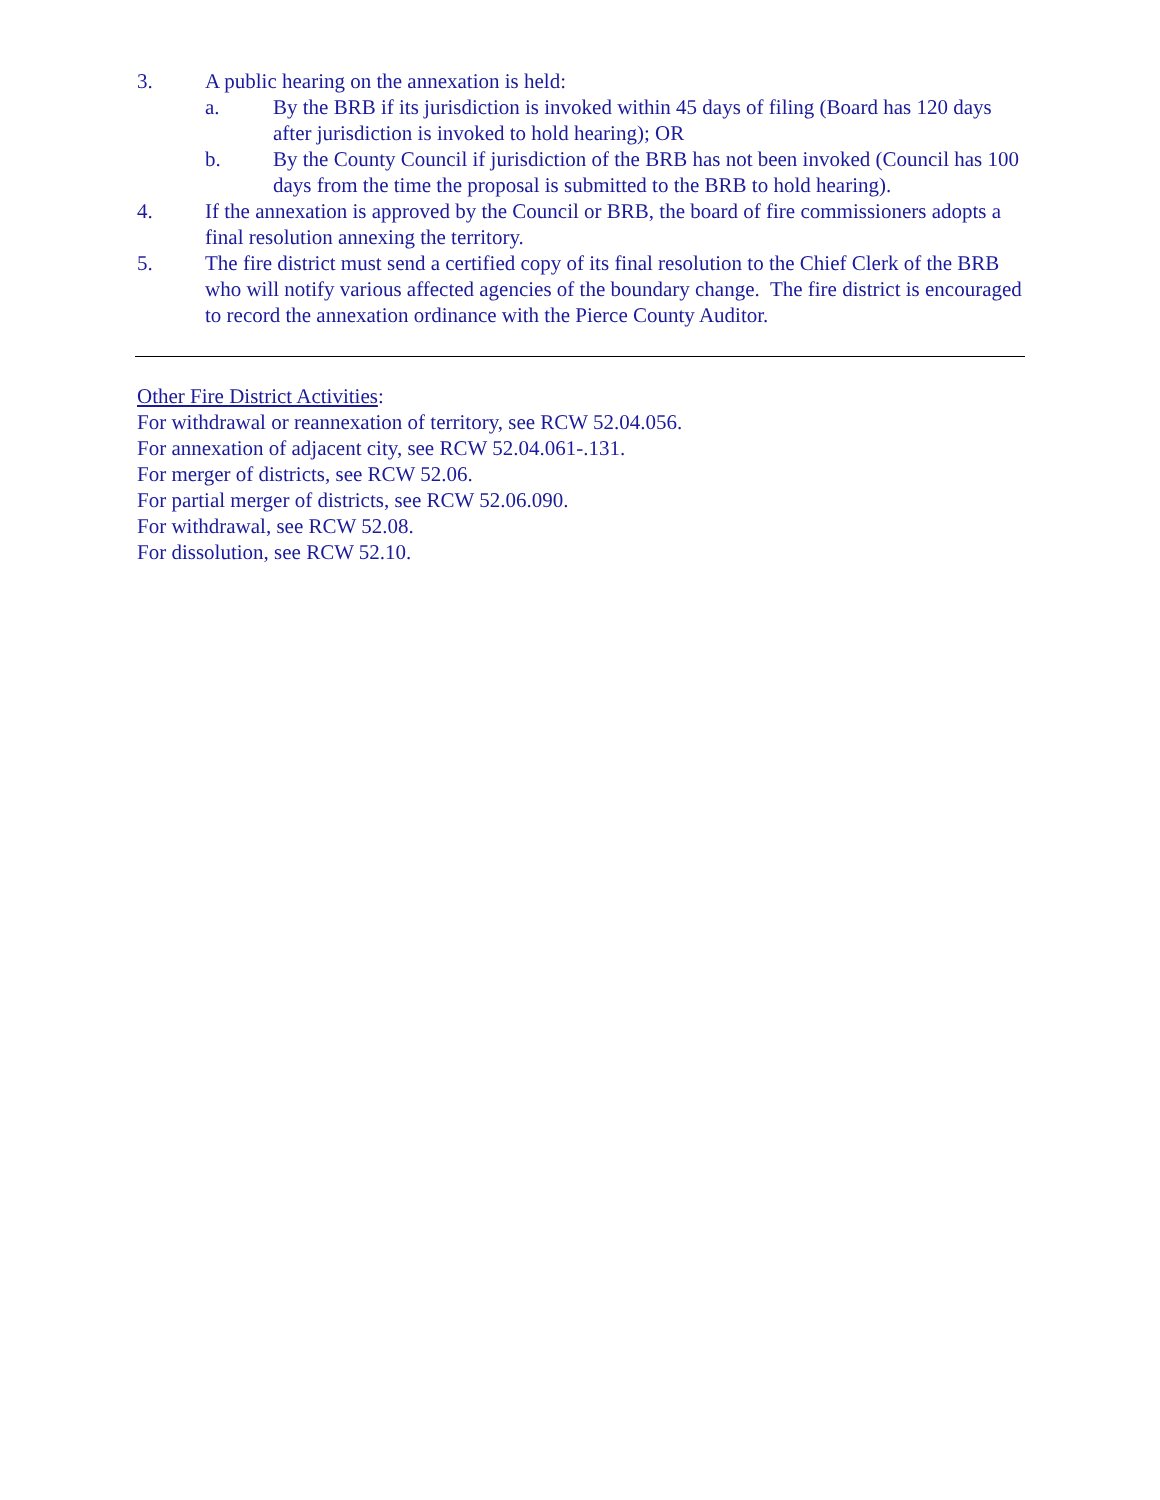3. A public hearing on the annexation is held:
a. By the BRB if its jurisdiction is invoked within 45 days of filing (Board has 120 days after jurisdiction is invoked to hold hearing); OR
b. By the County Council if jurisdiction of the BRB has not been invoked (Council has 100 days from the time the proposal is submitted to the BRB to hold hearing).
4. If the annexation is approved by the Council or BRB, the board of fire commissioners adopts a final resolution annexing the territory.
5. The fire district must send a certified copy of its final resolution to the Chief Clerk of the BRB who will notify various affected agencies of the boundary change. The fire district is encouraged to record the annexation ordinance with the Pierce County Auditor.
Other Fire District Activities:
For withdrawal or reannexation of territory, see RCW 52.04.056.
For annexation of adjacent city, see RCW 52.04.061-.131.
For merger of districts, see RCW 52.06.
For partial merger of districts, see RCW 52.06.090.
For withdrawal, see RCW 52.08.
For dissolution, see RCW 52.10.